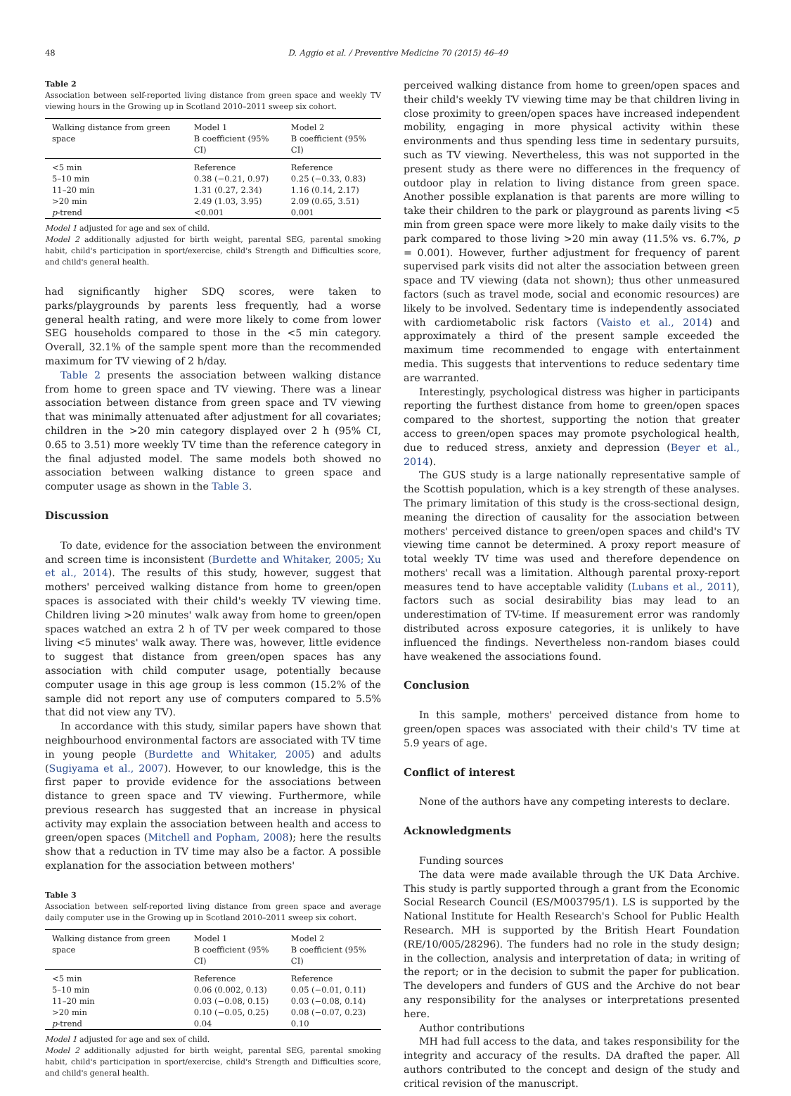48 D. Aggio et al. / Preventive Medicine 70 (2015) 46–49
Table 2
Association between self-reported living distance from green space and weekly TV viewing hours in the Growing up in Scotland 2010–2011 sweep six cohort.
| Walking distance from green space | Model 1 B coefficient (95% CI) | Model 2 B coefficient (95% CI) |
| --- | --- | --- |
| <5 min | Reference | Reference |
| 5–10 min | 0.38 (−0.21, 0.97) | 0.25 (−0.33, 0.83) |
| 11–20 min | 1.31 (0.27, 2.34) | 1.16 (0.14, 2.17) |
| >20 min | 2.49 (1.03, 3.95) | 2.09 (0.65, 3.51) |
| p -trend | <0.001 | 0.001 |
Model 1 adjusted for age and sex of child.
Model 2 additionally adjusted for birth weight, parental SEG, parental smoking habit, child's participation in sport/exercise, child's Strength and Difficulties score, and child's general health.
had significantly higher SDQ scores, were taken to parks/playgrounds by parents less frequently, had a worse general health rating, and were more likely to come from lower SEG households compared to those in the <5 min category. Overall, 32.1% of the sample spent more than the recommended maximum for TV viewing of 2 h/day.
Table 2 presents the association between walking distance from home to green space and TV viewing. There was a linear association between distance from green space and TV viewing that was minimally attenuated after adjustment for all covariates; children in the >20 min category displayed over 2 h (95% CI, 0.65 to 3.51) more weekly TV time than the reference category in the final adjusted model. The same models both showed no association between walking distance to green space and computer usage as shown in the Table 3.
Discussion
To date, evidence for the association between the environment and screen time is inconsistent (Burdette and Whitaker, 2005; Xu et al., 2014). The results of this study, however, suggest that mothers' perceived walking distance from home to green/open spaces is associated with their child's weekly TV viewing time. Children living >20 minutes' walk away from home to green/open spaces watched an extra 2 h of TV per week compared to those living <5 minutes' walk away. There was, however, little evidence to suggest that distance from green/open spaces has any association with child computer usage, potentially because computer usage in this age group is less common (15.2% of the sample did not report any use of computers compared to 5.5% that did not view any TV).
In accordance with this study, similar papers have shown that neighbourhood environmental factors are associated with TV time in young people (Burdette and Whitaker, 2005) and adults (Sugiyama et al., 2007). However, to our knowledge, this is the first paper to provide evidence for the associations between distance to green space and TV viewing. Furthermore, while previous research has suggested that an increase in physical activity may explain the association between health and access to green/open spaces (Mitchell and Popham, 2008); here the results show that a reduction in TV time may also be a factor. A possible explanation for the association between mothers'
Table 3
Association between self-reported living distance from green space and average daily computer use in the Growing up in Scotland 2010–2011 sweep six cohort.
| Walking distance from green space | Model 1 B coefficient (95% CI) | Model 2 B coefficient (95% CI) |
| --- | --- | --- |
| <5 min | Reference | Reference |
| 5–10 min | 0.06 (0.002, 0.13) | 0.05 (−0.01, 0.11) |
| 11–20 min | 0.03 (−0.08, 0.15) | 0.03 (−0.08, 0.14) |
| >20 min | 0.10 (−0.05, 0.25) | 0.08 (−0.07, 0.23) |
| p -trend | 0.04 | 0.10 |
Model 1 adjusted for age and sex of child.
Model 2 additionally adjusted for birth weight, parental SEG, parental smoking habit, child's participation in sport/exercise, child's Strength and Difficulties score, and child's general health.
perceived walking distance from home to green/open spaces and their child's weekly TV viewing time may be that children living in close proximity to green/open spaces have increased independent mobility, engaging in more physical activity within these environments and thus spending less time in sedentary pursuits, such as TV viewing. Nevertheless, this was not supported in the present study as there were no differences in the frequency of outdoor play in relation to living distance from green space. Another possible explanation is that parents are more willing to take their children to the park or playground as parents living <5 min from green space were more likely to make daily visits to the park compared to those living >20 min away (11.5% vs. 6.7%, p = 0.001). However, further adjustment for frequency of parent supervised park visits did not alter the association between green space and TV viewing (data not shown); thus other unmeasured factors (such as travel mode, social and economic resources) are likely to be involved. Sedentary time is independently associated with cardiometabolic risk factors (Vaisto et al., 2014) and approximately a third of the present sample exceeded the maximum time recommended to engage with entertainment media. This suggests that interventions to reduce sedentary time are warranted.
Interestingly, psychological distress was higher in participants reporting the furthest distance from home to green/open spaces compared to the shortest, supporting the notion that greater access to green/open spaces may promote psychological health, due to reduced stress, anxiety and depression (Beyer et al., 2014).
The GUS study is a large nationally representative sample of the Scottish population, which is a key strength of these analyses. The primary limitation of this study is the cross-sectional design, meaning the direction of causality for the association between mothers' perceived distance to green/open spaces and child's TV viewing time cannot be determined. A proxy report measure of total weekly TV time was used and therefore dependence on mothers' recall was a limitation. Although parental proxy-report measures tend to have acceptable validity (Lubans et al., 2011), factors such as social desirability bias may lead to an underestimation of TV-time. If measurement error was randomly distributed across exposure categories, it is unlikely to have influenced the findings. Nevertheless non-random biases could have weakened the associations found.
Conclusion
In this sample, mothers' perceived distance from home to green/open spaces was associated with their child's TV time at 5.9 years of age.
Conflict of interest
None of the authors have any competing interests to declare.
Acknowledgments
Funding sources
The data were made available through the UK Data Archive. This study is partly supported through a grant from the Economic Social Research Council (ES/M003795/1). LS is supported by the National Institute for Health Research's School for Public Health Research. MH is supported by the British Heart Foundation (RE/10/005/28296). The funders had no role in the study design; in the collection, analysis and interpretation of data; in writing of the report; or in the decision to submit the paper for publication. The developers and funders of GUS and the Archive do not bear any responsibility for the analyses or interpretations presented here.
Author contributions
MH had full access to the data, and takes responsibility for the integrity and accuracy of the results. DA drafted the paper. All authors contributed to the concept and design of the study and critical revision of the manuscript.